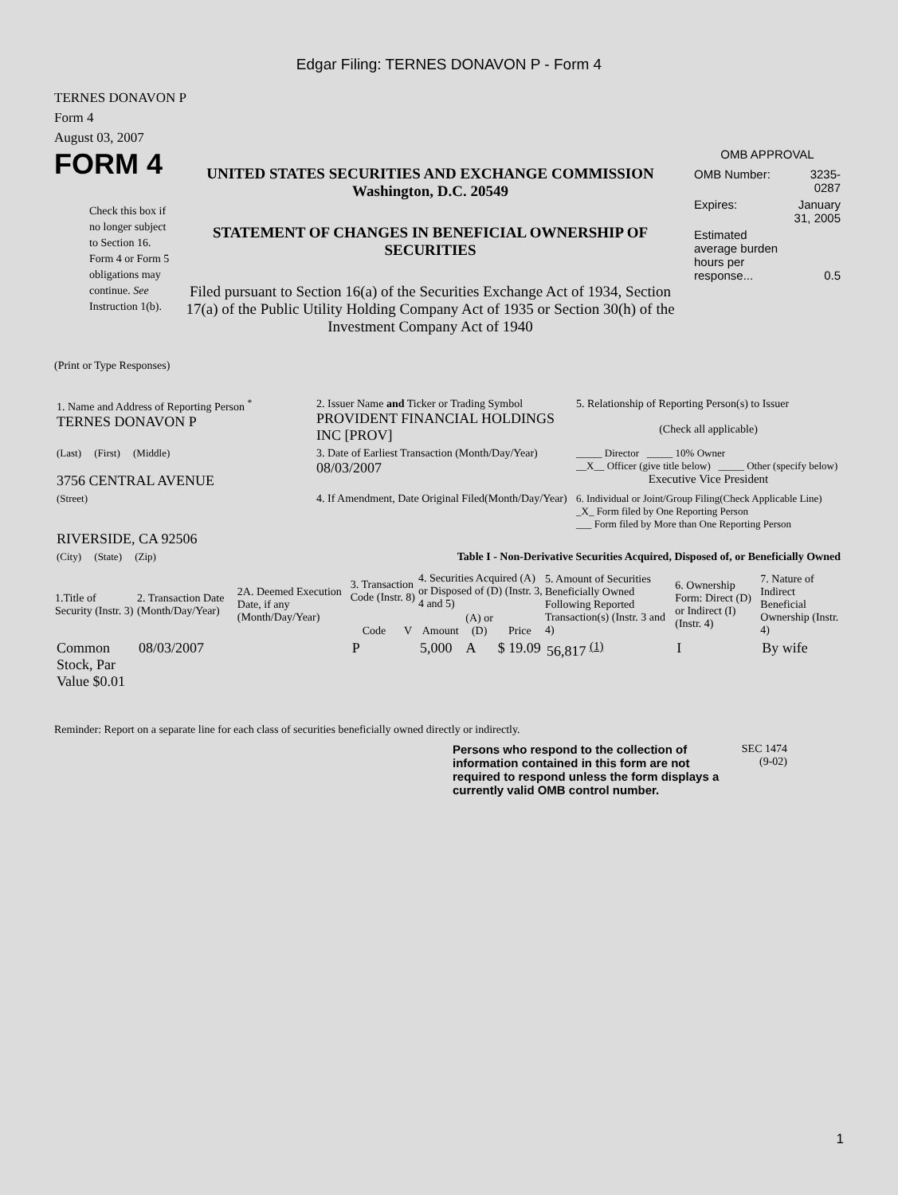Edgar Filing: TERNES DONAVON P - Form 4
TERNES DONAVON P
Form 4
August 03, 2007
FORM 4
Check this box if no longer subject to Section 16. Form 4 or Form 5 obligations may continue. See Instruction 1(b).
UNITED STATES SECURITIES AND EXCHANGE COMMISSION
Washington, D.C. 20549
STATEMENT OF CHANGES IN BENEFICIAL OWNERSHIP OF SECURITIES
Filed pursuant to Section 16(a) of the Securities Exchange Act of 1934, Section 17(a) of the Public Utility Holding Company Act of 1935 or Section 30(h) of the Investment Company Act of 1940
OMB APPROVAL
| OMB Number: | 3235-0287 |
| Expires: | January 31, 2005 |
| Estimated average burden hours per response... | 0.5 |
(Print or Type Responses)
| 1. Name and Address of Reporting Person <sup>*</sup> TERNES DONAVON P | 2. Issuer Name and Ticker or Trading Symbol PROVIDENT FINANCIAL HOLDINGS INC [PROV] | 5. Relationship of Reporting Person(s) to Issuer (Check all applicable) |
| (Last) (First) (Middle) 3756 CENTRAL AVENUE | 3. Date of Earliest Transaction (Month/Day/Year) 08/03/2007 | _____ Director _____ 10% Owner __X__ Officer (give title below) _____ Other (specify below) Executive Vice President |
| (Street) RIVERSIDE, CA 92506 | 4. If Amendment, Date Original Filed(Month/Day/Year) | 6. Individual or Joint/Group Filing(Check Applicable Line) _X_ Form filed by One Reporting Person ___ Form filed by More than One Reporting Person |
| (City) (State) (Zip) | Table I - Non-Derivative Securities Acquired, Disposed of, or Beneficially Owned | |
| 1.Title of Security (Instr. 3) | 2. Transaction Date (Month/Day/Year) | 2A. Deemed Execution Date, if any (Month/Day/Year) | 3. Transaction Code (Instr. 8) | | 4. Securities Acquired (A) or Disposed of (D) (Instr. 3, 4 and 5) | | | 5. Amount of Securities Beneficially Owned Following Reported Transaction(s) (Instr. 3 and 4) | 6. Ownership Form: Direct (D) or Indirect (I) (Instr. 4) | 7. Nature of Indirect Beneficial Ownership (Instr. 4) |
| --- | --- | --- | --- | --- | --- | --- | --- | --- | --- | --- |
| | | | Code | V | Amount | (A) or (D) | Price | | | |
| Common Stock, Par Value $0.01 | 08/03/2007 | | P | | 5,000 | A | $ 19.09 | 56,817 <sup>(1)</sup> | I | By wife |
Reminder: Report on a separate line for each class of securities beneficially owned directly or indirectly.
Persons who respond to the collection of information contained in this form are not required to respond unless the form displays a currently valid OMB control number.
SEC 1474
(9-02)
1